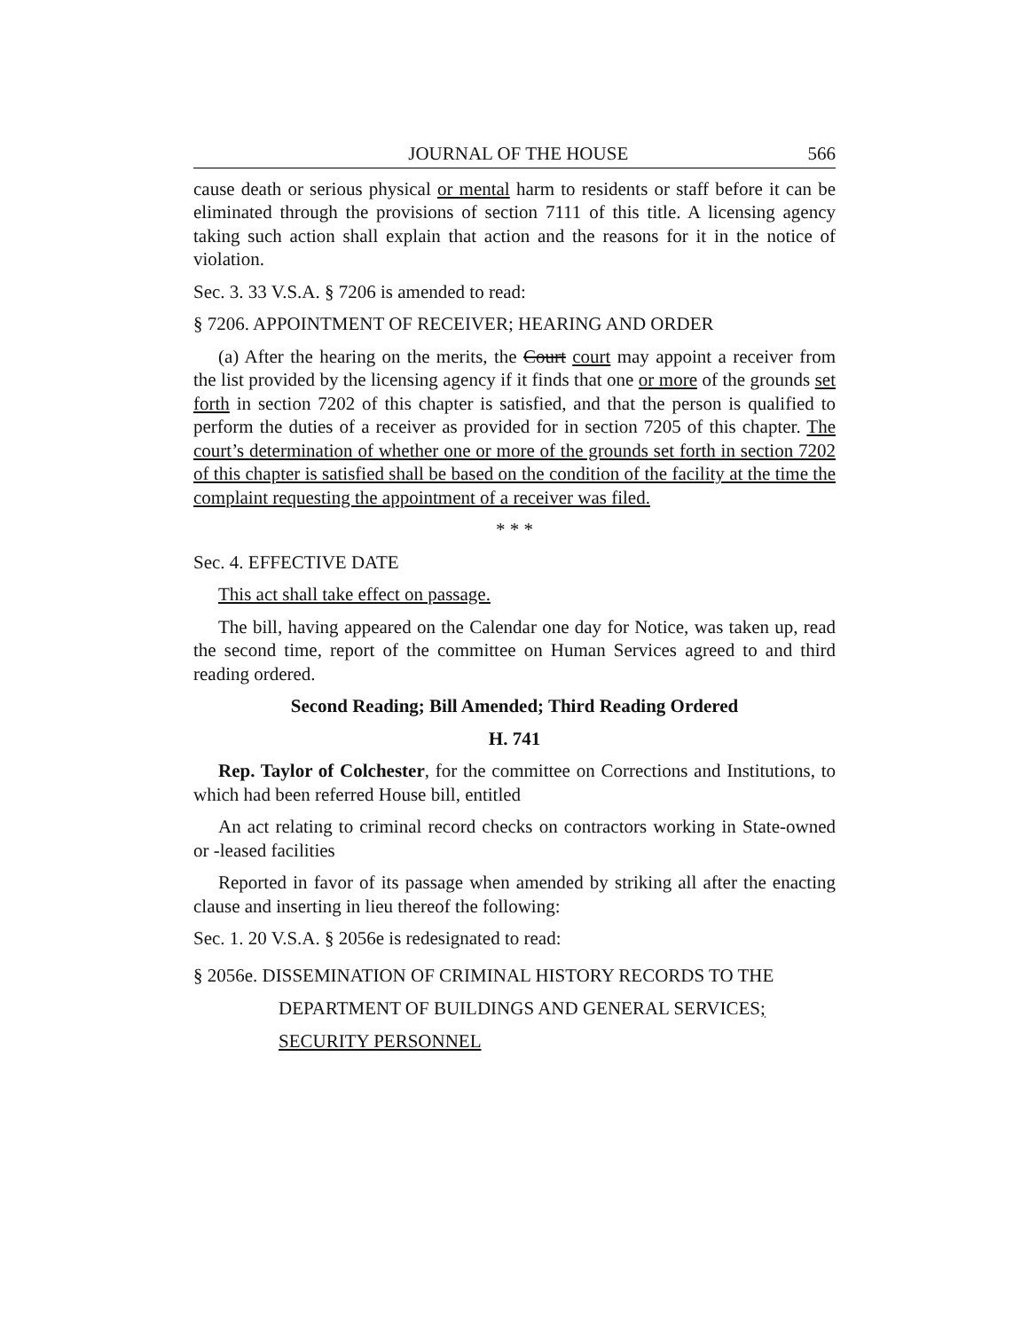JOURNAL OF THE HOUSE 566
cause death or serious physical or mental harm to residents or staff before it can be eliminated through the provisions of section 7111 of this title. A licensing agency taking such action shall explain that action and the reasons for it in the notice of violation.
Sec. 3. 33 V.S.A. § 7206 is amended to read:
§ 7206. APPOINTMENT OF RECEIVER; HEARING AND ORDER
(a) After the hearing on the merits, the Court court may appoint a receiver from the list provided by the licensing agency if it finds that one or more of the grounds set forth in section 7202 of this chapter is satisfied, and that the person is qualified to perform the duties of a receiver as provided for in section 7205 of this chapter. The court’s determination of whether one or more of the grounds set forth in section 7202 of this chapter is satisfied shall be based on the condition of the facility at the time the complaint requesting the appointment of a receiver was filed.
* * *
Sec. 4. EFFECTIVE DATE
This act shall take effect on passage.
The bill, having appeared on the Calendar one day for Notice, was taken up, read the second time, report of the committee on Human Services agreed to and third reading ordered.
Second Reading; Bill Amended; Third Reading Ordered
H. 741
Rep. Taylor of Colchester, for the committee on Corrections and Institutions, to which had been referred House bill, entitled
An act relating to criminal record checks on contractors working in State-owned or -leased facilities
Reported in favor of its passage when amended by striking all after the enacting clause and inserting in lieu thereof the following:
Sec. 1. 20 V.S.A. § 2056e is redesignated to read:
§ 2056e. DISSEMINATION OF CRIMINAL HISTORY RECORDS TO THE DEPARTMENT OF BUILDINGS AND GENERAL SERVICES;
SECURITY PERSONNEL